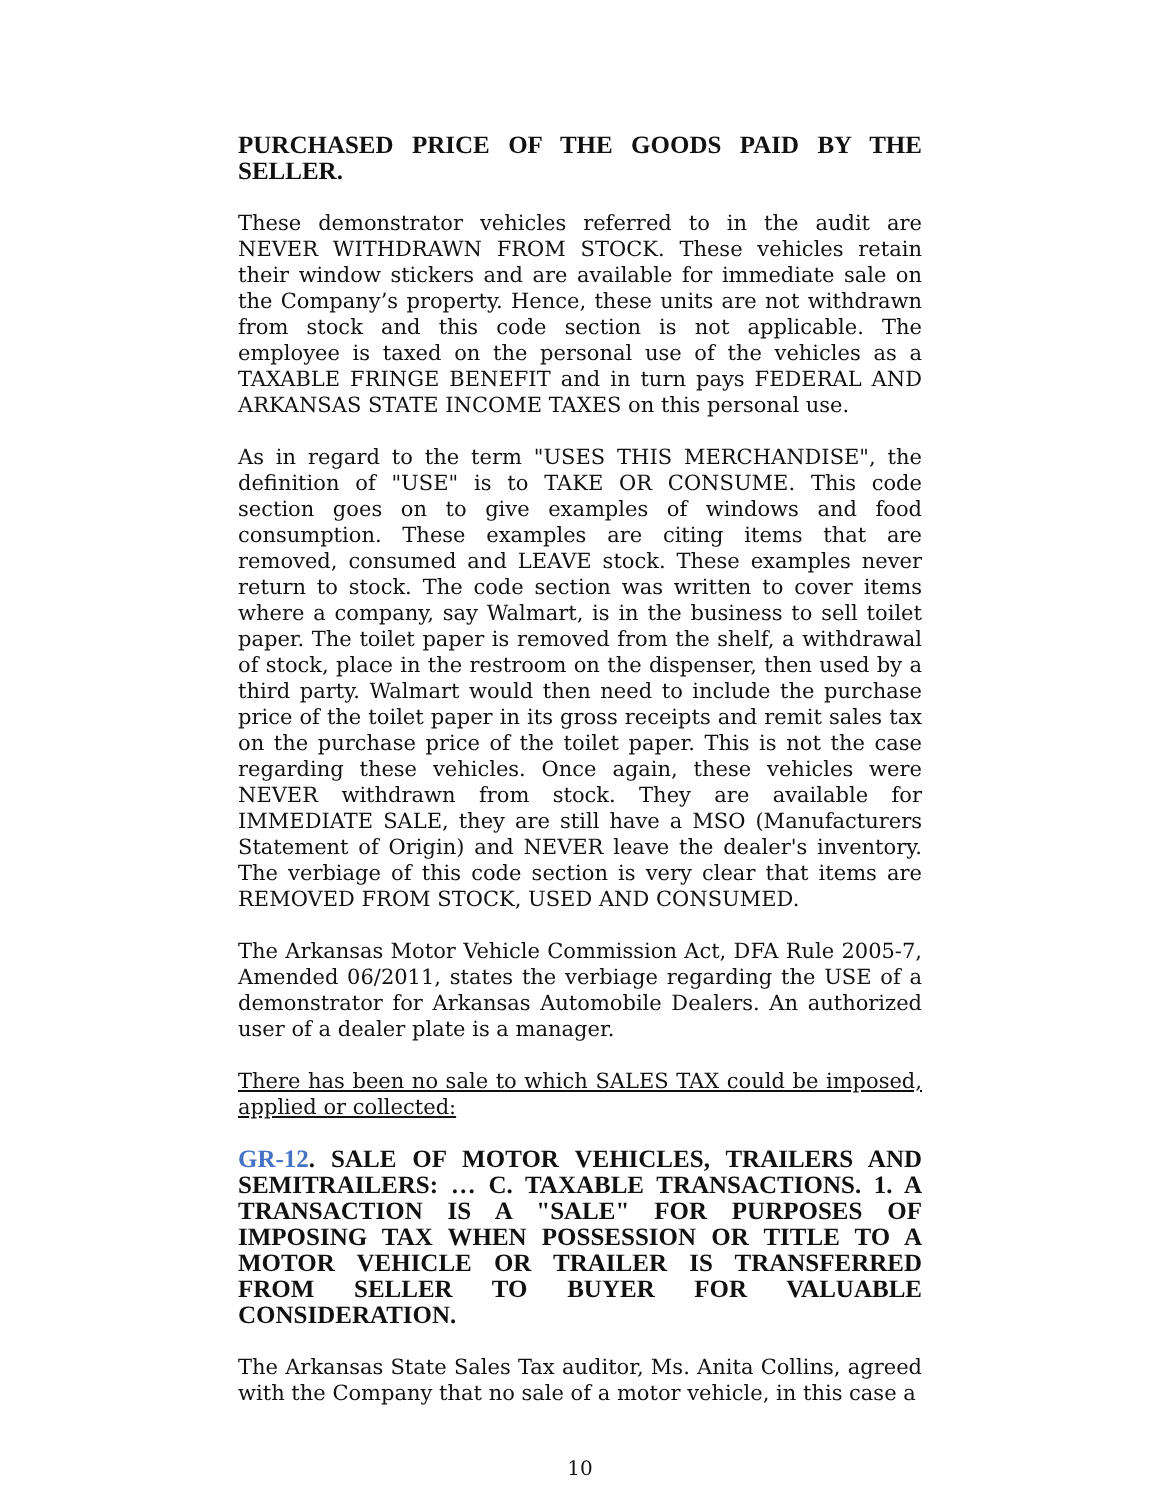PURCHASED PRICE OF THE GOODS PAID BY THE SELLER.
These demonstrator vehicles referred to in the audit are NEVER WITHDRAWN FROM STOCK. These vehicles retain their window stickers and are available for immediate sale on the Company’s property. Hence, these units are not withdrawn from stock and this code section is not applicable. The employee is taxed on the personal use of the vehicles as a TAXABLE FRINGE BENEFIT and in turn pays FEDERAL AND ARKANSAS STATE INCOME TAXES on this personal use.
As in regard to the term "USES THIS MERCHANDISE", the definition of "USE" is to TAKE OR CONSUME. This code section goes on to give examples of windows and food consumption. These examples are citing items that are removed, consumed and LEAVE stock. These examples never return to stock. The code section was written to cover items where a company, say Walmart, is in the business to sell toilet paper. The toilet paper is removed from the shelf, a withdrawal of stock, place in the restroom on the dispenser, then used by a third party. Walmart would then need to include the purchase price of the toilet paper in its gross receipts and remit sales tax on the purchase price of the toilet paper. This is not the case regarding these vehicles. Once again, these vehicles were NEVER withdrawn from stock. They are available for IMMEDIATE SALE, they are still have a MSO (Manufacturers Statement of Origin) and NEVER leave the dealer's inventory. The verbiage of this code section is very clear that items are REMOVED FROM STOCK, USED AND CONSUMED.
The Arkansas Motor Vehicle Commission Act, DFA Rule 2005-7, Amended 06/2011, states the verbiage regarding the USE of a demonstrator for Arkansas Automobile Dealers. An authorized user of a dealer plate is a manager.
There has been no sale to which SALES TAX could be imposed, applied or collected:
GR-12. SALE OF MOTOR VEHICLES, TRAILERS AND SEMITRAILERS: … C. TAXABLE TRANSACTIONS. 1. A TRANSACTION IS A "SALE" FOR PURPOSES OF IMPOSING TAX WHEN POSSESSION OR TITLE TO A MOTOR VEHICLE OR TRAILER IS TRANSFERRED FROM SELLER TO BUYER FOR VALUABLE CONSIDERATION.
The Arkansas State Sales Tax auditor, Ms. Anita Collins, agreed with the Company that no sale of a motor vehicle, in this case a
10